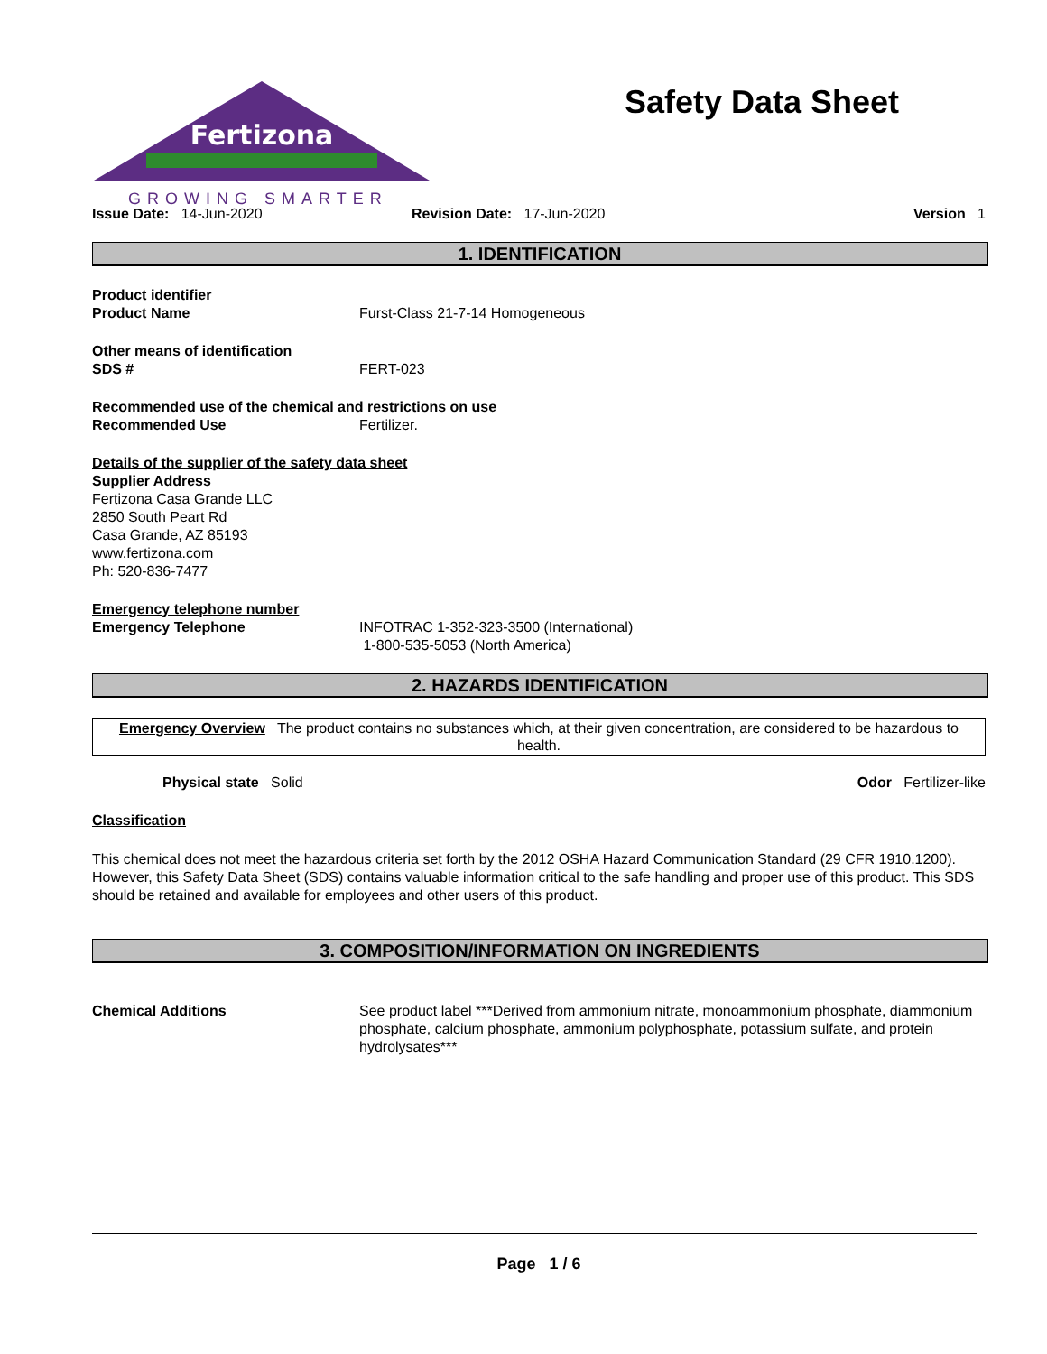Fertizona
GROWING SMARTER
Safety Data Sheet
Issue Date: 14-Jun-2020 Revision Date: 17-Jun-2020 Version 1
1. IDENTIFICATION
Product identifier
Product Name Furst-Class 21-7-14 Homogeneous
Other means of identification
SDS # FERT-023
Recommended use of the chemical and restrictions on use
Recommended Use Fertilizer.
Details of the supplier of the safety data sheet
Supplier Address
Fertizona Casa Grande LLC
2850 South Peart Rd
Casa Grande, AZ 85193
www.fertizona.com
Ph: 520-836-7477
Emergency telephone number
Emergency Telephone INFOTRAC 1-352-323-3500 (International)
1-800-535-5053 (North America)
2. HAZARDS IDENTIFICATION
Emergency Overview The product contains no substances which, at their given concentration, are considered to be hazardous to health.
Physical state Solid Odor Fertilizer-like
Classification
This chemical does not meet the hazardous criteria set forth by the 2012 OSHA Hazard Communication Standard (29 CFR 1910.1200). However, this Safety Data Sheet (SDS) contains valuable information critical to the safe handling and proper use of this product. This SDS should be retained and available for employees and other users of this product.
3. COMPOSITION/INFORMATION ON INGREDIENTS
Chemical Additions See product label ***Derived from ammonium nitrate, monoammonium phosphate, diammonium phosphate, calcium phosphate, ammonium polyphosphate, potassium sulfate, and protein hydrolysates***
Page 1 / 6